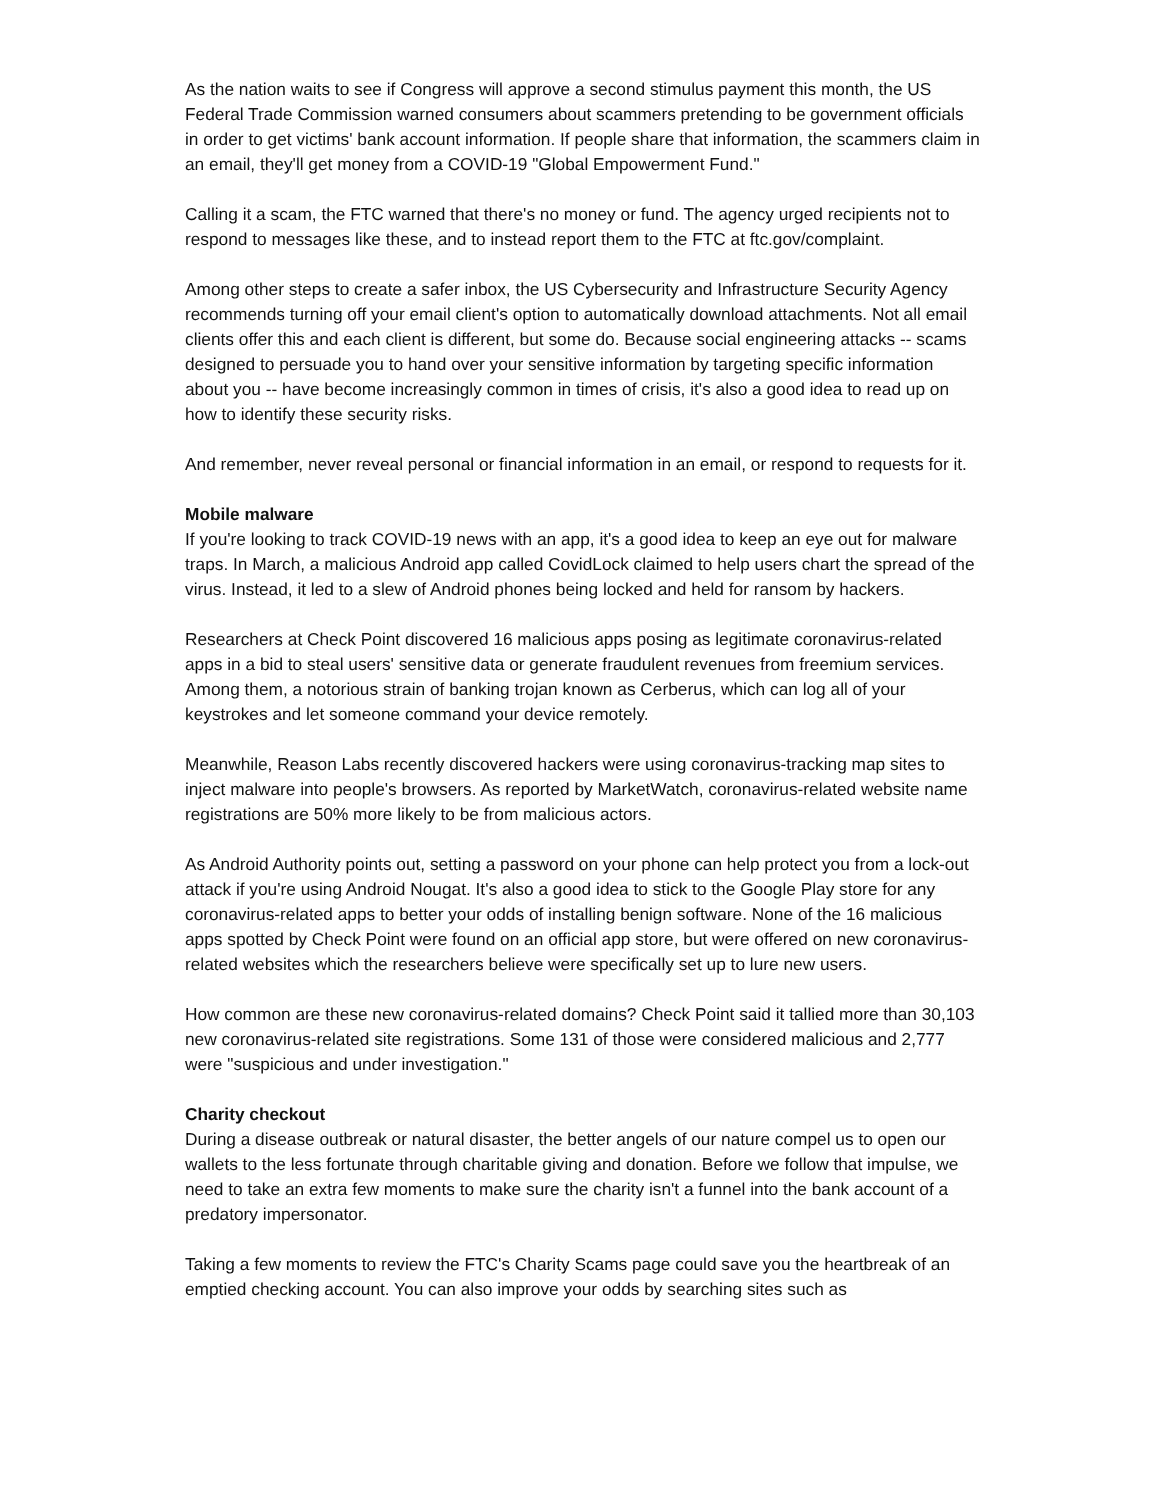As the nation waits to see if Congress will approve a second stimulus payment this month, the US Federal Trade Commission warned consumers about scammers pretending to be government officials in order to get victims' bank account information. If people share that information, the scammers claim in an email, they'll get money from a COVID-19 "Global Empowerment Fund."
Calling it a scam, the FTC warned that there's no money or fund. The agency urged recipients not to respond to messages like these, and to instead report them to the FTC at ftc.gov/complaint.
Among other steps to create a safer inbox, the US Cybersecurity and Infrastructure Security Agency recommends turning off your email client's option to automatically download attachments. Not all email clients offer this and each client is different, but some do. Because social engineering attacks -- scams designed to persuade you to hand over your sensitive information by targeting specific information about you -- have become increasingly common in times of crisis, it's also a good idea to read up on how to identify these security risks.
And remember, never reveal personal or financial information in an email, or respond to requests for it.
Mobile malware
If you're looking to track COVID-19 news with an app, it's a good idea to keep an eye out for malware traps. In March, a malicious Android app called CovidLock claimed to help users chart the spread of the virus. Instead, it led to a slew of Android phones being locked and held for ransom by hackers.
Researchers at Check Point discovered 16 malicious apps posing as legitimate coronavirus-related apps in a bid to steal users' sensitive data or generate fraudulent revenues from freemium services. Among them, a notorious strain of banking trojan known as Cerberus, which can log all of your keystrokes and let someone command your device remotely.
Meanwhile, Reason Labs recently discovered hackers were using coronavirus-tracking map sites to inject malware into people's browsers. As reported by MarketWatch, coronavirus-related website name registrations are 50% more likely to be from malicious actors.
As Android Authority points out, setting a password on your phone can help protect you from a lock-out attack if you're using Android Nougat. It's also a good idea to stick to the Google Play store for any coronavirus-related apps to better your odds of installing benign software. None of the 16 malicious apps spotted by Check Point were found on an official app store, but were offered on new coronavirus-related websites which the researchers believe were specifically set up to lure new users.
How common are these new coronavirus-related domains? Check Point said it tallied more than 30,103 new coronavirus-related site registrations. Some 131 of those were considered malicious and 2,777 were "suspicious and under investigation."
Charity checkout
During a disease outbreak or natural disaster, the better angels of our nature compel us to open our wallets to the less fortunate through charitable giving and donation. Before we follow that impulse, we need to take an extra few moments to make sure the charity isn't a funnel into the bank account of a predatory impersonator.
Taking a few moments to review the FTC's Charity Scams page could save you the heartbreak of an emptied checking account. You can also improve your odds by searching sites such as